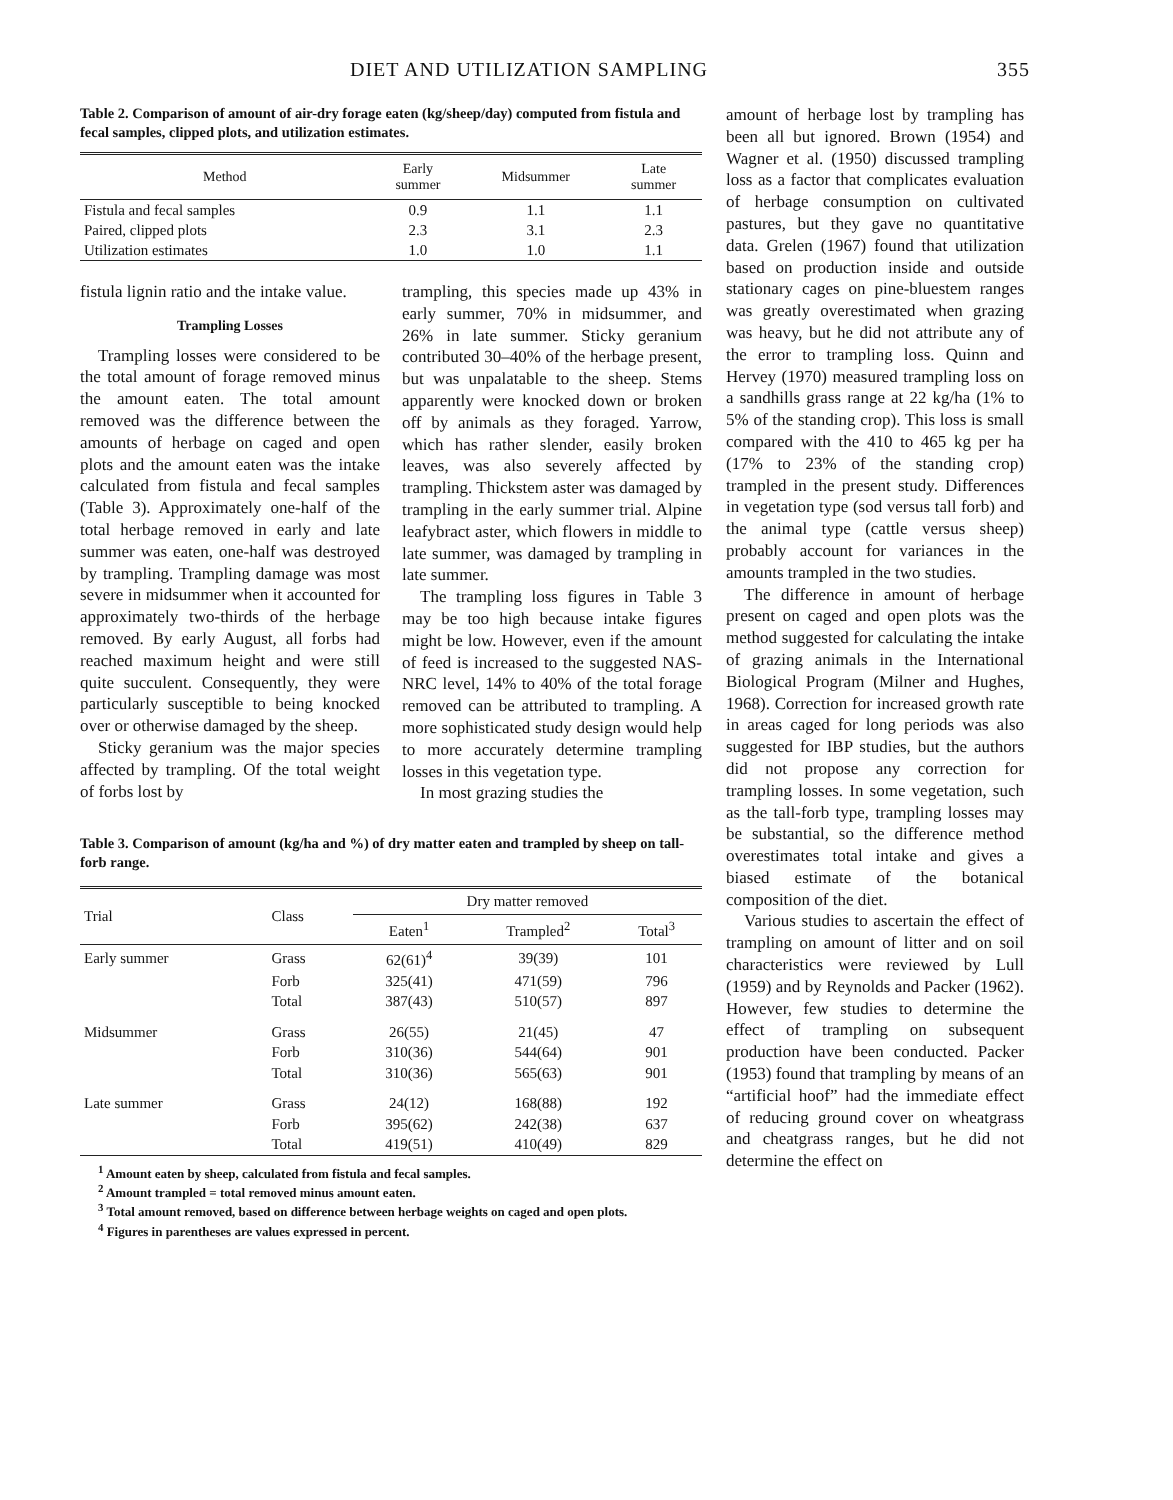DIET AND UTILIZATION SAMPLING 355
Table 2. Comparison of amount of air-dry forage eaten (kg/sheep/day) computed from fistula and fecal samples, clipped plots, and utilization estimates.
| Method | Early summer | Midsummer | Late summer |
| --- | --- | --- | --- |
| Fistula and fecal samples | 0.9 | 1.1 | 1.1 |
| Paired, clipped plots | 2.3 | 3.1 | 2.3 |
| Utilization estimates | 1.0 | 1.0 | 1.1 |
fistula lignin ratio and the intake value.
Trampling Losses
Trampling losses were considered to be the total amount of forage removed minus the amount eaten. The total amount removed was the difference between the amounts of herbage on caged and open plots and the amount eaten was the intake calculated from fistula and fecal samples (Table 3). Approximately one-half of the total herbage removed in early and late summer was eaten, one-half was destroyed by trampling. Trampling damage was most severe in midsummer when it accounted for approximately two-thirds of the herbage removed. By early August, all forbs had reached maximum height and were still quite succulent. Consequently, they were particularly susceptible to being knocked over or otherwise damaged by the sheep.
Sticky geranium was the major species affected by trampling. Of the total weight of forbs lost by
trampling, this species made up 43% in early summer, 70% in midsummer, and 26% in late summer. Sticky geranium contributed 30–40% of the herbage present, but was unpalatable to the sheep. Stems apparently were knocked down or broken off by animals as they foraged. Yarrow, which has rather slender, easily broken leaves, was also severely affected by trampling. Thickstem aster was damaged by trampling in the early summer trial. Alpine leafybract aster, which flowers in middle to late summer, was damaged by trampling in late summer.
The trampling loss figures in Table 3 may be too high because intake figures might be low. However, even if the amount of feed is increased to the suggested NAS-NRC level, 14% to 40% of the total forage removed can be attributed to trampling. A more sophisticated study design would help to more accurately determine trampling losses in this vegetation type.
In most grazing studies the
Table 3. Comparison of amount (kg/ha and %) of dry matter eaten and trampled by sheep on tall-forb range.
| Trial | Class | Dry matter removed | | |
| --- | --- | --- | --- | --- |
| | | Eaten<sup>1</sup> | Trampled<sup>2</sup> | Total<sup>3</sup> |
| Early summer | Grass | 62(61)<sup>4</sup> | 39(39) | 101 |
| | Forb | 325(41) | 471(59) | 796 |
| | Total | 387(43) | 510(57) | 897 |
| Midsummer | Grass | 26(55) | 21(45) | 47 |
| | Forb | 310(36) | 544(64) | 901 |
| | Total | 310(36) | 565(63) | 901 |
| Late summer | Grass | 24(12) | 168(88) | 192 |
| | Forb | 395(62) | 242(38) | 637 |
| | Total | 419(51) | 410(49) | 829 |
<sup>1</sup> Amount eaten by sheep, calculated from fistula and fecal samples.
<sup>2</sup> Amount trampled = total removed minus amount eaten.
<sup>3</sup> Total amount removed, based on difference between herbage weights on caged and open plots.
<sup>4</sup> Figures in parentheses are values expressed in percent.
amount of herbage lost by trampling has been all but ignored. Brown (1954) and Wagner et al. (1950) discussed trampling loss as a factor that complicates evaluation of herbage consumption on cultivated pastures, but they gave no quantitative data. Grelen (1967) found that utilization based on production inside and outside stationary cages on pine-bluestem ranges was greatly overestimated when grazing was heavy, but he did not attribute any of the error to trampling loss. Quinn and Hervey (1970) measured trampling loss on a sandhills grass range at 22 kg/ha (1% to 5% of the standing crop). This loss is small compared with the 410 to 465 kg per ha (17% to 23% of the standing crop) trampled in the present study. Differences in vegetation type (sod versus tall forb) and the animal type (cattle versus sheep) probably account for variances in the amounts trampled in the two studies.
The difference in amount of herbage present on caged and open plots was the method suggested for calculating the intake of grazing animals in the International Biological Program (Milner and Hughes, 1968). Correction for increased growth rate in areas caged for long periods was also suggested for IBP studies, but the authors did not propose any correction for trampling losses. In some vegetation, such as the tall-forb type, trampling losses may be substantial, so the difference method overestimates total intake and gives a biased estimate of the botanical composition of the diet.
Various studies to ascertain the effect of trampling on amount of litter and on soil characteristics were reviewed by Lull (1959) and by Reynolds and Packer (1962). However, few studies to determine the effect of trampling on subsequent production have been conducted. Packer (1953) found that trampling by means of an “artificial hoof” had the immediate effect of reducing ground cover on wheatgrass and cheatgrass ranges, but he did not determine the effect on